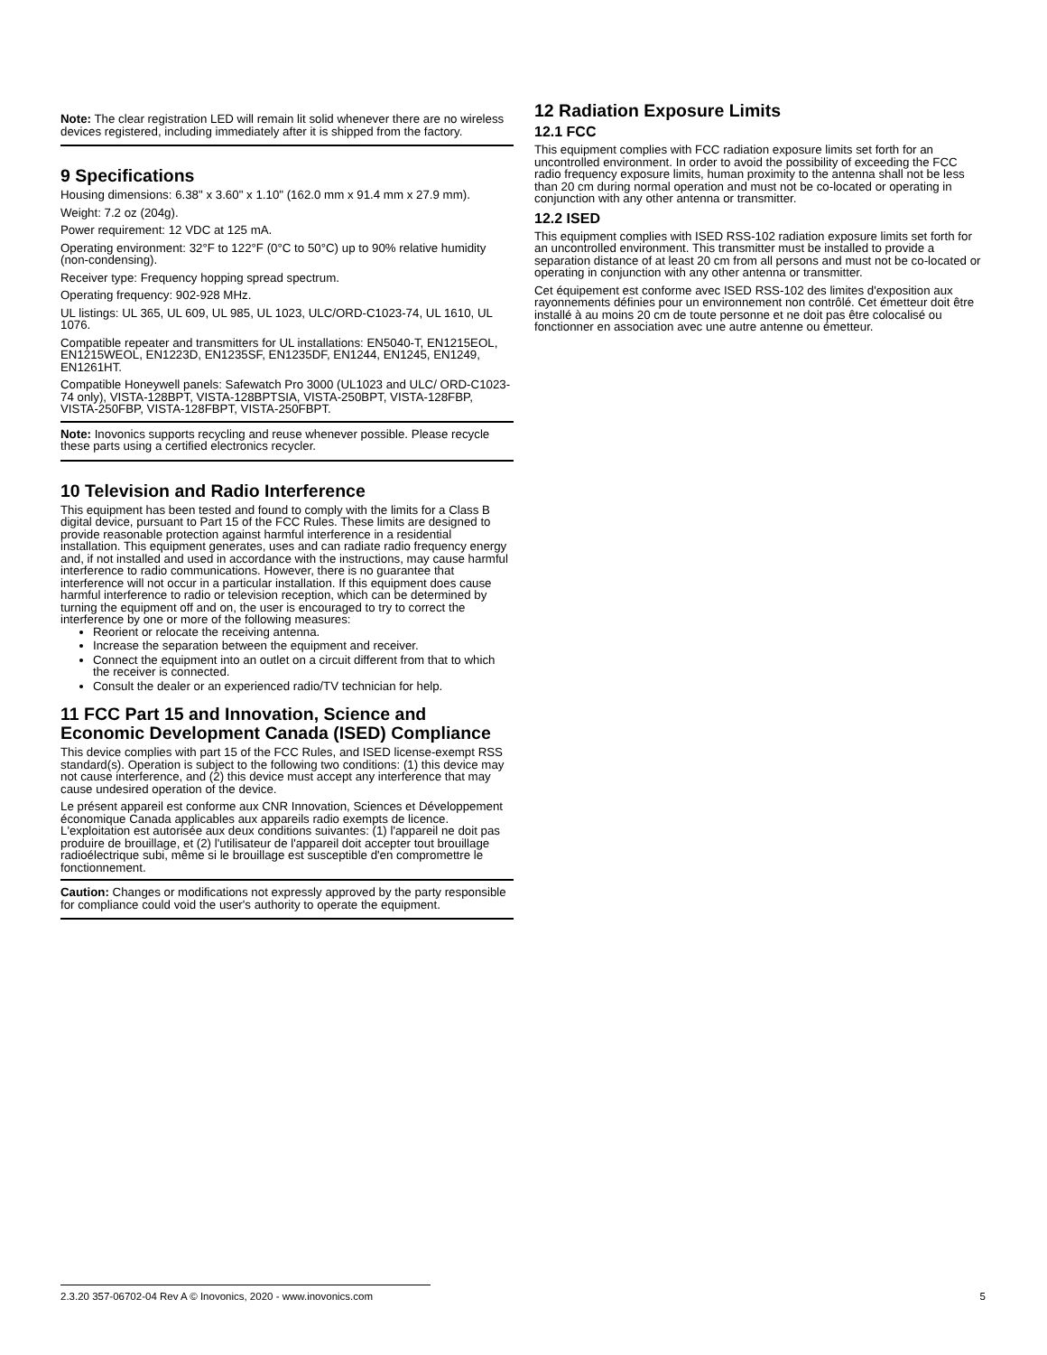Note: The clear registration LED will remain lit solid whenever there are no wireless devices registered, including immediately after it is shipped from the factory.
9 Specifications
Housing dimensions: 6.38" x 3.60" x 1.10" (162.0 mm x 91.4 mm x 27.9 mm).
Weight: 7.2 oz (204g).
Power requirement: 12 VDC at 125 mA.
Operating environment: 32°F to 122°F (0°C to 50°C) up to 90% relative humidity (non-condensing).
Receiver type: Frequency hopping spread spectrum.
Operating frequency: 902-928 MHz.
UL listings: UL 365, UL 609, UL 985, UL 1023, ULC/ORD-C1023-74, UL 1610, UL 1076.
Compatible repeater and transmitters for UL installations: EN5040-T, EN1215EOL, EN1215WEOL, EN1223D, EN1235SF, EN1235DF, EN1244, EN1245, EN1249, EN1261HT.
Compatible Honeywell panels: Safewatch Pro 3000 (UL1023 and ULC/ ORD-C1023-74 only), VISTA-128BPT, VISTA-128BPTSIA, VISTA-250BPT, VISTA-128FBP, VISTA-250FBP, VISTA-128FBPT, VISTA-250FBPT.
Note: Inovonics supports recycling and reuse whenever possible. Please recycle these parts using a certified electronics recycler.
10 Television and Radio Interference
This equipment has been tested and found to comply with the limits for a Class B digital device, pursuant to Part 15 of the FCC Rules. These limits are designed to provide reasonable protection against harmful interference in a residential installation. This equipment generates, uses and can radiate radio frequency energy and, if not installed and used in accordance with the instructions, may cause harmful interference to radio communications. However, there is no guarantee that interference will not occur in a particular installation. If this equipment does cause harmful interference to radio or television reception, which can be determined by turning the equipment off and on, the user is encouraged to try to correct the interference by one or more of the following measures:
Reorient or relocate the receiving antenna.
Increase the separation between the equipment and receiver.
Connect the equipment into an outlet on a circuit different from that to which the receiver is connected.
Consult the dealer or an experienced radio/TV technician for help.
11 FCC Part 15 and Innovation, Science and Economic Development Canada (ISED) Compliance
This device complies with part 15 of the FCC Rules, and ISED license-exempt RSS standard(s). Operation is subject to the following two conditions: (1) this device may not cause interference, and (2) this device must accept any interference that may cause undesired operation of the device.
Le présent appareil est conforme aux CNR Innovation, Sciences et Développement économique Canada applicables aux appareils radio exempts de licence. L'exploitation est autorisée aux deux conditions suivantes: (1) l'appareil ne doit pas produire de brouillage, et (2) l'utilisateur de l'appareil doit accepter tout brouillage radioélectrique subi, même si le brouillage est susceptible d'en compromettre le fonctionnement.
Caution: Changes or modifications not expressly approved by the party responsible for compliance could void the user's authority to operate the equipment.
12 Radiation Exposure Limits
12.1 FCC
This equipment complies with FCC radiation exposure limits set forth for an uncontrolled environment. In order to avoid the possibility of exceeding the FCC radio frequency exposure limits, human proximity to the antenna shall not be less than 20 cm during normal operation and must not be co-located or operating in conjunction with any other antenna or transmitter.
12.2 ISED
This equipment complies with ISED RSS-102 radiation exposure limits set forth for an uncontrolled environment. This transmitter must be installed to provide a separation distance of at least 20 cm from all persons and must not be co-located or operating in conjunction with any other antenna or transmitter.
Cet équipement est conforme avec ISED RSS-102 des limites d'exposition aux rayonnements définies pour un environnement non contrôlé. Cet émetteur doit être installé à au moins 20 cm de toute personne et ne doit pas être colocalisé ou fonctionner en association avec une autre antenne ou émetteur.
2.3.20 357-06702-04 Rev A © Inovonics, 2020 - www.inovonics.com 5